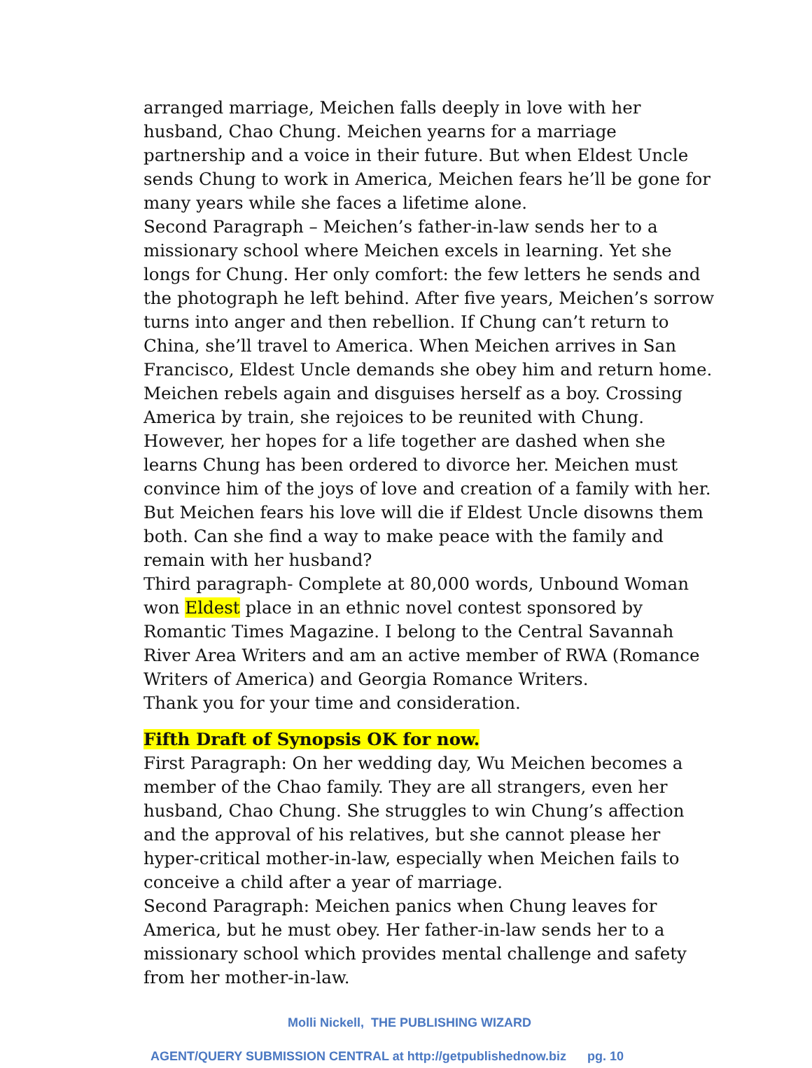arranged marriage, Meichen falls deeply in love with her husband, Chao Chung. Meichen yearns for a marriage partnership and a voice in their future. But when Eldest Uncle sends Chung to work in America, Meichen fears he’ll be gone for many years while she faces a lifetime alone.
Second Paragraph – Meichen’s father-in-law sends her to a missionary school where Meichen excels in learning. Yet she longs for Chung. Her only comfort: the few letters he sends and the photograph he left behind. After five years, Meichen’s sorrow turns into anger and then rebellion. If Chung can’t return to China, she’ll travel to America. When Meichen arrives in San Francisco, Eldest Uncle demands she obey him and return home. Meichen rebels again and disguises herself as a boy. Crossing America by train, she rejoices to be reunited with Chung. However, her hopes for a life together are dashed when she learns Chung has been ordered to divorce her. Meichen must convince him of the joys of love and creation of a family with her. But Meichen fears his love will die if Eldest Uncle disowns them both. Can she find a way to make peace with the family and remain with her husband?
Third paragraph- Complete at 80,000 words, Unbound Woman won Eldest place in an ethnic novel contest sponsored by Romantic Times Magazine. I belong to the Central Savannah River Area Writers and am an active member of RWA (Romance Writers of America) and Georgia Romance Writers.
Thank you for your time and consideration.
Fifth Draft of Synopsis OK for now.
First Paragraph: On her wedding day, Wu Meichen becomes a member of the Chao family. They are all strangers, even her husband, Chao Chung. She struggles to win Chung’s affection and the approval of his relatives, but she cannot please her hyper-critical mother-in-law, especially when Meichen fails to conceive a child after a year of marriage.
Second Paragraph: Meichen panics when Chung leaves for America, but he must obey. Her father-in-law sends her to a missionary school which provides mental challenge and safety from her mother-in-law.
Molli Nickell, THE PUBLISHING WIZARD
AGENT/QUERY SUBMISSION CENTRAL at http://getpublishednow.biz pg. 10